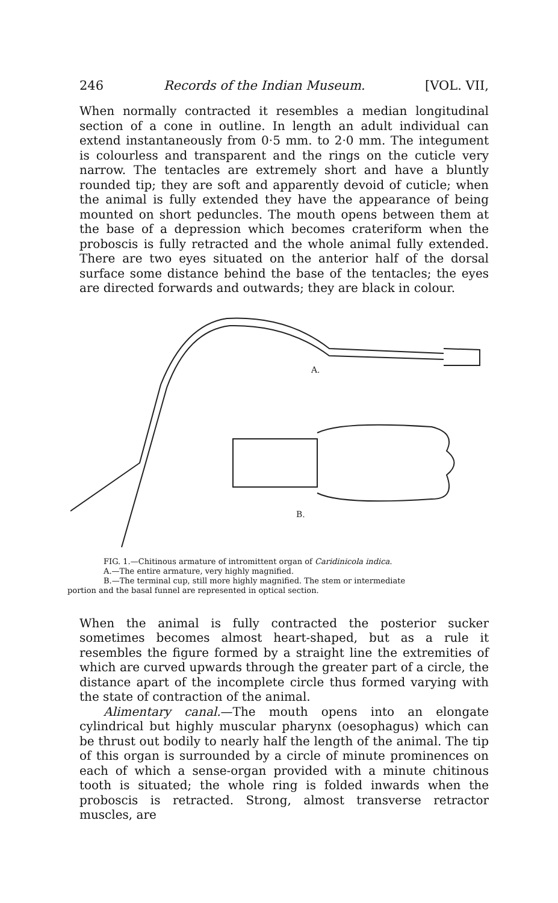246 Records of the Indian Museum. [VOL. VII,
When normally contracted it resembles a median longitudinal section of a cone in outline. In length an adult individual can extend instantaneously from 0·5 mm. to 2·0 mm. The integument is colourless and transparent and the rings on the cuticle very narrow. The tentacles are extremely short and have a bluntly rounded tip; they are soft and apparently devoid of cuticle; when the animal is fully extended they have the appearance of being mounted on short peduncles. The mouth opens between them at the base of a depression which becomes crateriform when the proboscis is fully retracted and the whole animal fully extended. There are two eyes situated on the anterior half of the dorsal surface some distance behind the base of the tentacles; the eyes are directed forwards and outwards; they are black in colour.
A.
B.
FIG. 1.—Chitinous armature of intromittent organ of Caridinicola indica.
A.—The entire armature, very highly magnified.
B.—The terminal cup, still more highly magnified. The stem or intermediate
portion and the basal funnel are represented in optical section.
When the animal is fully contracted the posterior sucker sometimes becomes almost heart-shaped, but as a rule it resembles the figure formed by a straight line the extremities of which are curved upwards through the greater part of a circle, the distance apart of the incomplete circle thus formed varying with the state of contraction of the animal.
Alimentary canal.—The mouth opens into an elongate cylindrical but highly muscular pharynx (oesophagus) which can be thrust out bodily to nearly half the length of the animal. The tip of this organ is surrounded by a circle of minute prominences on each of which a sense-organ provided with a minute chitinous tooth is situated; the whole ring is folded inwards when the proboscis is retracted. Strong, almost transverse retractor muscles, are